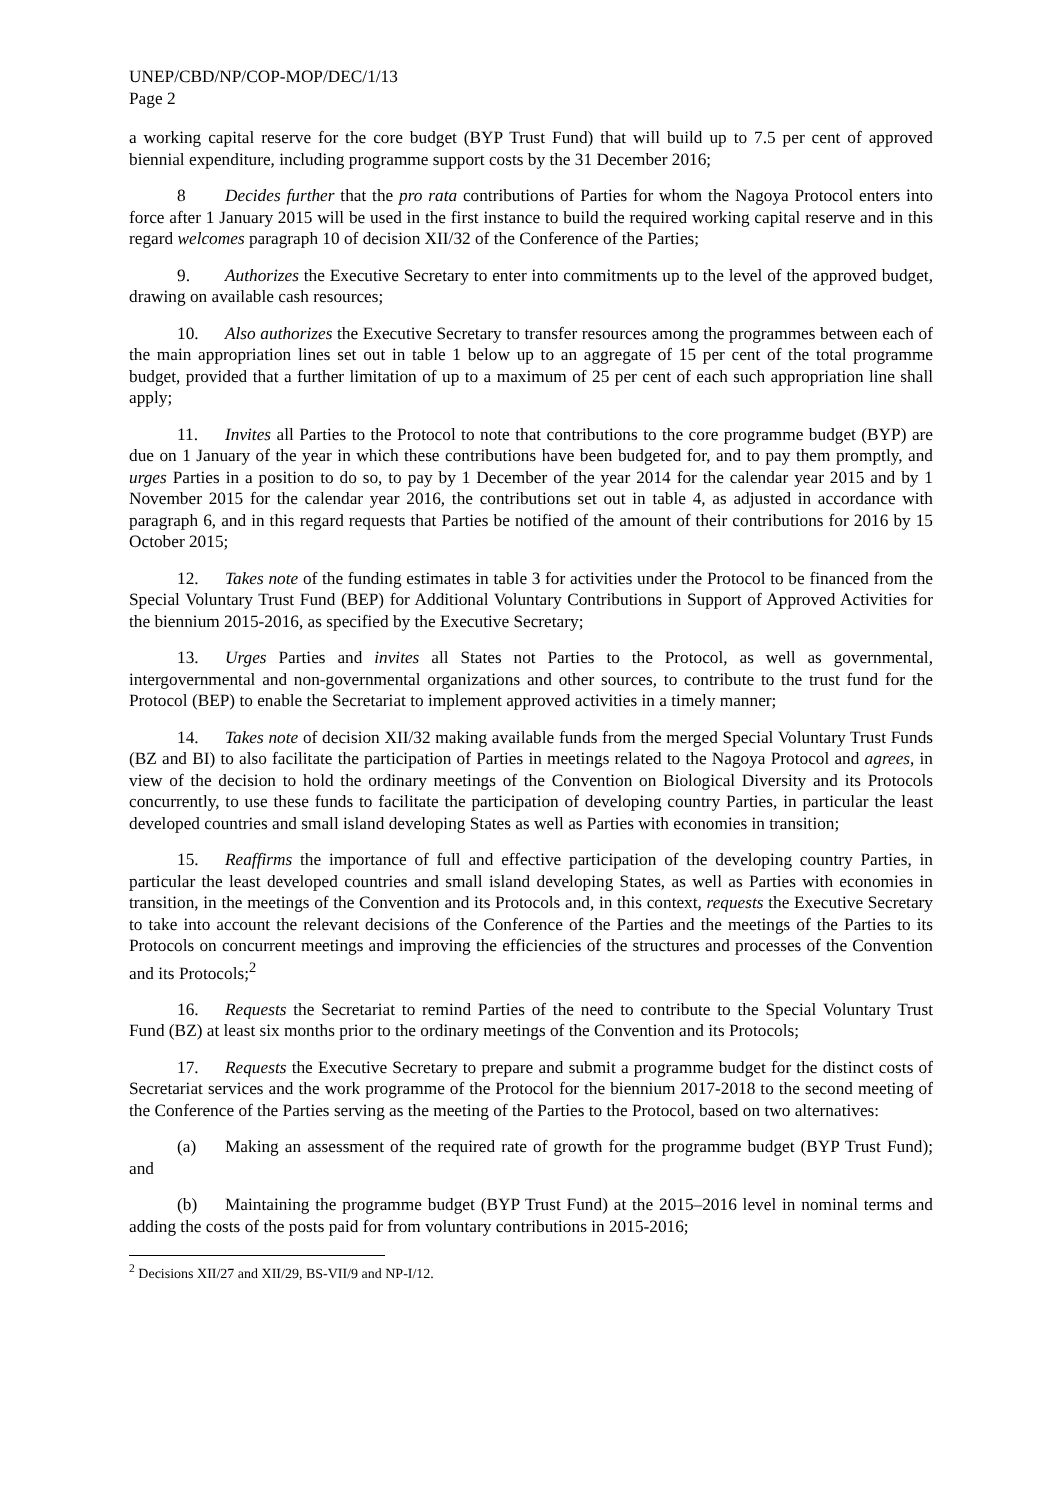UNEP/CBD/NP/COP-MOP/DEC/1/13
Page 2
a working capital reserve for the core budget (BYP Trust Fund) that will build up to 7.5 per cent of approved biennial expenditure, including programme support costs by the 31 December 2016;
8 Decides further that the pro rata contributions of Parties for whom the Nagoya Protocol enters into force after 1 January 2015 will be used in the first instance to build the required working capital reserve and in this regard welcomes paragraph 10 of decision XII/32 of the Conference of the Parties;
9. Authorizes the Executive Secretary to enter into commitments up to the level of the approved budget, drawing on available cash resources;
10. Also authorizes the Executive Secretary to transfer resources among the programmes between each of the main appropriation lines set out in table 1 below up to an aggregate of 15 per cent of the total programme budget, provided that a further limitation of up to a maximum of 25 per cent of each such appropriation line shall apply;
11. Invites all Parties to the Protocol to note that contributions to the core programme budget (BYP) are due on 1 January of the year in which these contributions have been budgeted for, and to pay them promptly, and urges Parties in a position to do so, to pay by 1 December of the year 2014 for the calendar year 2015 and by 1 November 2015 for the calendar year 2016, the contributions set out in table 4, as adjusted in accordance with paragraph 6, and in this regard requests that Parties be notified of the amount of their contributions for 2016 by 15 October 2015;
12. Takes note of the funding estimates in table 3 for activities under the Protocol to be financed from the Special Voluntary Trust Fund (BEP) for Additional Voluntary Contributions in Support of Approved Activities for the biennium 2015-2016, as specified by the Executive Secretary;
13. Urges Parties and invites all States not Parties to the Protocol, as well as governmental, intergovernmental and non-governmental organizations and other sources, to contribute to the trust fund for the Protocol (BEP) to enable the Secretariat to implement approved activities in a timely manner;
14. Takes note of decision XII/32 making available funds from the merged Special Voluntary Trust Funds (BZ and BI) to also facilitate the participation of Parties in meetings related to the Nagoya Protocol and agrees, in view of the decision to hold the ordinary meetings of the Convention on Biological Diversity and its Protocols concurrently, to use these funds to facilitate the participation of developing country Parties, in particular the least developed countries and small island developing States as well as Parties with economies in transition;
15. Reaffirms the importance of full and effective participation of the developing country Parties, in particular the least developed countries and small island developing States, as well as Parties with economies in transition, in the meetings of the Convention and its Protocols and, in this context, requests the Executive Secretary to take into account the relevant decisions of the Conference of the Parties and the meetings of the Parties to its Protocols on concurrent meetings and improving the efficiencies of the structures and processes of the Convention and its Protocols;<sup>2</sup>
16. Requests the Secretariat to remind Parties of the need to contribute to the Special Voluntary Trust Fund (BZ) at least six months prior to the ordinary meetings of the Convention and its Protocols;
17. Requests the Executive Secretary to prepare and submit a programme budget for the distinct costs of Secretariat services and the work programme of the Protocol for the biennium 2017-2018 to the second meeting of the Conference of the Parties serving as the meeting of the Parties to the Protocol, based on two alternatives:
(a) Making an assessment of the required rate of growth for the programme budget (BYP Trust Fund); and
(b) Maintaining the programme budget (BYP Trust Fund) at the 2015–2016 level in nominal terms and adding the costs of the posts paid for from voluntary contributions in 2015-2016;
<sup>2</sup> Decisions XII/27 and XII/29, BS-VII/9 and NP-I/12.